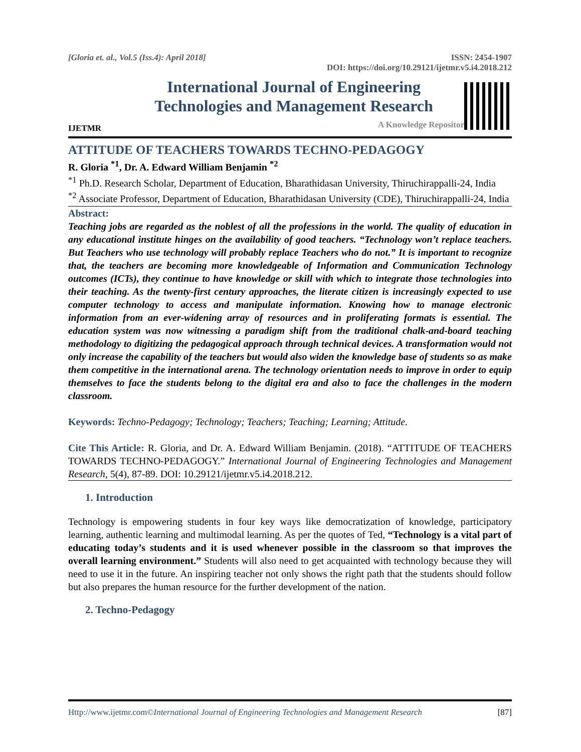[Gloria et. al., Vol.5 (Iss.4): April 2018] ISSN: 2454-1907
DOI: https://doi.org/10.29121/ijetmr.v5.i4.2018.212
IJETMR
International Journal of Engineering
Technologies and Management Research
A Knowledge Repositor
ATTITUDE OF TEACHERS TOWARDS TECHNO-PEDAGOGY
R. Gloria <sup>*1</sup>, Dr. A. Edward William Benjamin <sup>*2</sup>
<sup>*1</sup> Ph.D. Research Scholar, Department of Education, Bharathidasan University, Thiruchirappalli-24, India
<sup>*2</sup> Associate Professor, Department of Education, Bharathidasan University (CDE), Thiruchirappalli-24, India
Abstract:
Teaching jobs are regarded as the noblest of all the professions in the world. The quality of education in any educational institute hinges on the availability of good teachers. “Technology won’t replace teachers. But Teachers who use technology will probably replace Teachers who do not.” It is important to recognize that, the teachers are becoming more knowledgeable of Information and Communication Technology outcomes (ICTs), they continue to have knowledge or skill with which to integrate those technologies into their teaching. As the twenty-first century approaches, the literate citizen is increasingly expected to use computer technology to access and manipulate information. Knowing how to manage electronic information from an ever-widening array of resources and in proliferating formats is essential. The education system was now witnessing a paradigm shift from the traditional chalk-and-board teaching methodology to digitizing the pedagogical approach through technical devices. A transformation would not only increase the capability of the teachers but would also widen the knowledge base of students so as make them competitive in the international arena. The technology orientation needs to improve in order to equip themselves to face the students belong to the digital era and also to face the challenges in the modern classroom.
Keywords: Techno-Pedagogy; Technology; Teachers; Teaching; Learning; Attitude.
Cite This Article: R. Gloria, and Dr. A. Edward William Benjamin. (2018). “ATTITUDE OF TEACHERS TOWARDS TECHNO-PEDAGOGY.” International Journal of Engineering Technologies and Management Research, 5(4), 87-89. DOI: 10.29121/ijetmr.v5.i4.2018.212.
1. Introduction
Technology is empowering students in four key ways like democratization of knowledge, participatory learning, authentic learning and multimodal learning. As per the quotes of Ted, “Technology is a vital part of educating today’s students and it is used whenever possible in the classroom so that improves the overall learning environment.” Students will also need to get acquainted with technology because they will need to use it in the future. An inspiring teacher not only shows the right path that the students should follow but also prepares the human resource for the further development of the nation.
2. Techno-Pedagogy
Http://www.ijetmr.com©International Journal of Engineering Technologies and Management Research [87]